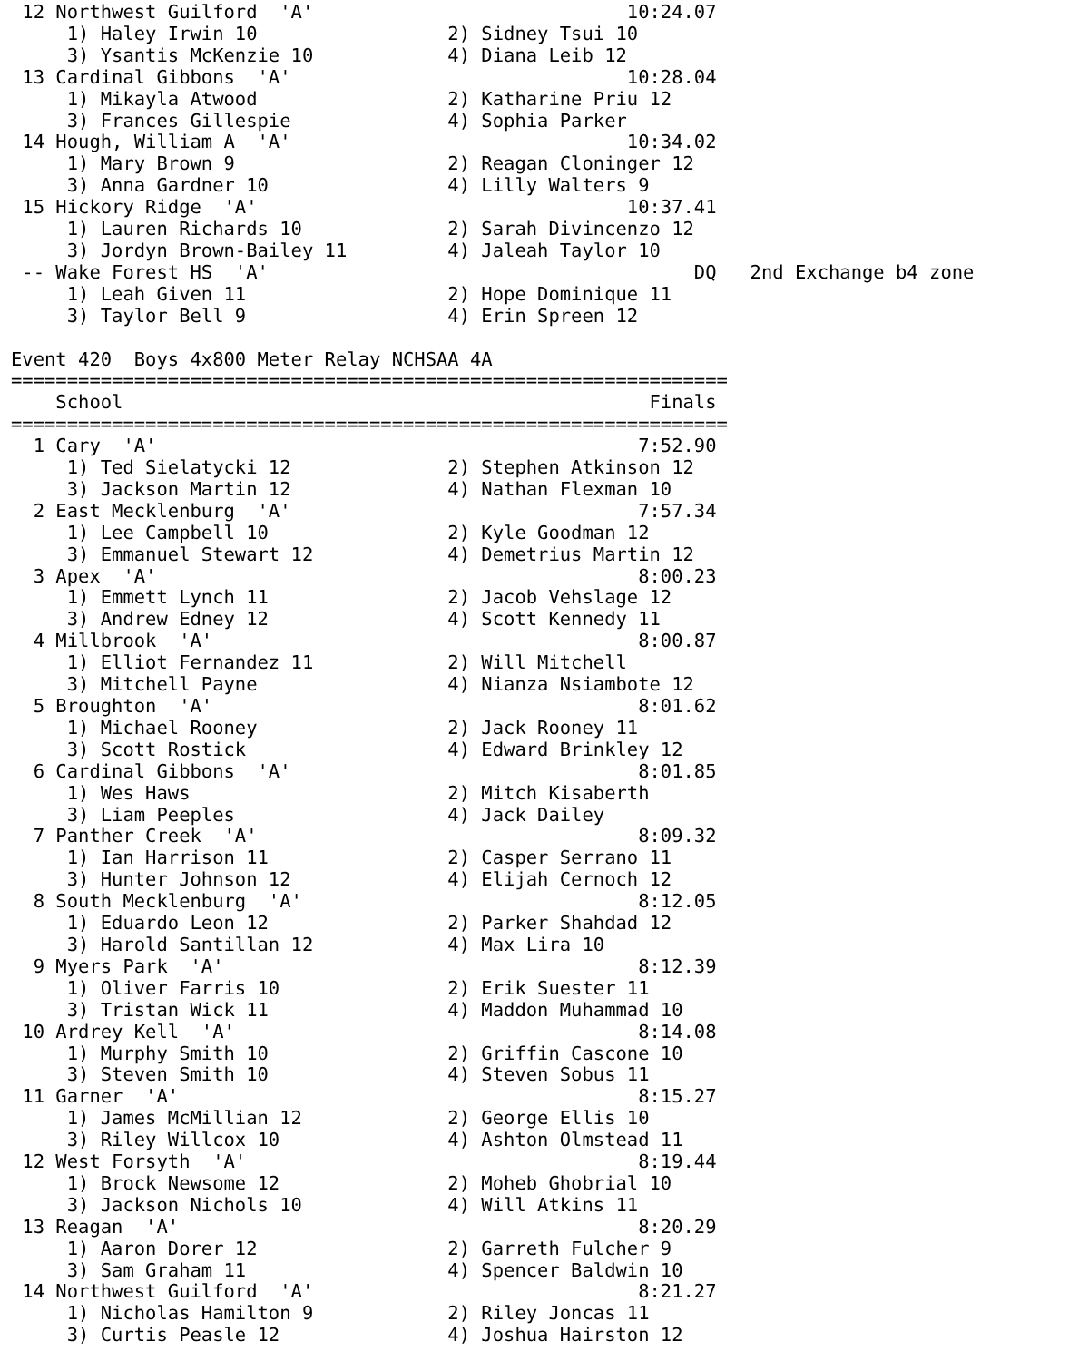12 Northwest Guilford  'A'                            10:24.07
     1) Haley Irwin 10                 2) Sidney Tsui 10
     3) Ysantis McKenzie 10            4) Diana Leib 12
 13 Cardinal Gibbons  'A'                              10:28.04
     1) Mikayla Atwood                 2) Katharine Priu 12
     3) Frances Gillespie              4) Sophia Parker
 14 Hough, William A  'A'                              10:34.02
     1) Mary Brown 9                   2) Reagan Cloninger 12
     3) Anna Gardner 10                4) Lilly Walters 9
 15 Hickory Ridge  'A'                                 10:37.41
     1) Lauren Richards 10             2) Sarah Divincenzo 12
     3) Jordyn Brown-Bailey 11         4) Jaleah Taylor 10
 -- Wake Forest HS  'A'                                      DQ   2nd Exchange b4 zone
     1) Leah Given 11                  2) Hope Dominique 11
     3) Taylor Bell 9                  4) Erin Spreen 12

Event 420  Boys 4x800 Meter Relay NCHSAA 4A
================================================================
    School                                               Finals
================================================================
  1 Cary  'A'                                           7:52.90
     1) Ted Sielatycki 12              2) Stephen Atkinson 12
     3) Jackson Martin 12              4) Nathan Flexman 10
  2 East Mecklenburg  'A'                               7:57.34
     1) Lee Campbell 10                2) Kyle Goodman 12
     3) Emmanuel Stewart 12            4) Demetrius Martin 12
  3 Apex  'A'                                           8:00.23
     1) Emmett Lynch 11                2) Jacob Vehslage 12
     3) Andrew Edney 12                4) Scott Kennedy 11
  4 Millbrook  'A'                                      8:00.87
     1) Elliot Fernandez 11            2) Will Mitchell
     3) Mitchell Payne                 4) Nianza Nsiambote 12
  5 Broughton  'A'                                      8:01.62
     1) Michael Rooney                 2) Jack Rooney 11
     3) Scott Rostick                  4) Edward Brinkley 12
  6 Cardinal Gibbons  'A'                               8:01.85
     1) Wes Haws                       2) Mitch Kisaberth
     3) Liam Peeples                   4) Jack Dailey
  7 Panther Creek  'A'                                  8:09.32
     1) Ian Harrison 11                2) Casper Serrano 11
     3) Hunter Johnson 12              4) Elijah Cernoch 12
  8 South Mecklenburg  'A'                              8:12.05
     1) Eduardo Leon 12                2) Parker Shahdad 12
     3) Harold Santillan 12            4) Max Lira 10
  9 Myers Park  'A'                                     8:12.39
     1) Oliver Farris 10               2) Erik Suester 11
     3) Tristan Wick 11                4) Maddon Muhammad 10
 10 Ardrey Kell  'A'                                    8:14.08
     1) Murphy Smith 10                2) Griffin Cascone 10
     3) Steven Smith 10                4) Steven Sobus 11
 11 Garner  'A'                                         8:15.27
     1) James McMillian 12             2) George Ellis 10
     3) Riley Willcox 10               4) Ashton Olmstead 11
 12 West Forsyth  'A'                                   8:19.44
     1) Brock Newsome 12               2) Moheb Ghobrial 10
     3) Jackson Nichols 10             4) Will Atkins 11
 13 Reagan  'A'                                         8:20.29
     1) Aaron Dorer 12                 2) Garreth Fulcher 9
     3) Sam Graham 11                  4) Spencer Baldwin 10
 14 Northwest Guilford  'A'                             8:21.27
     1) Nicholas Hamilton 9            2) Riley Joncas 11
     3) Curtis Peasle 12               4) Joshua Hairston 12